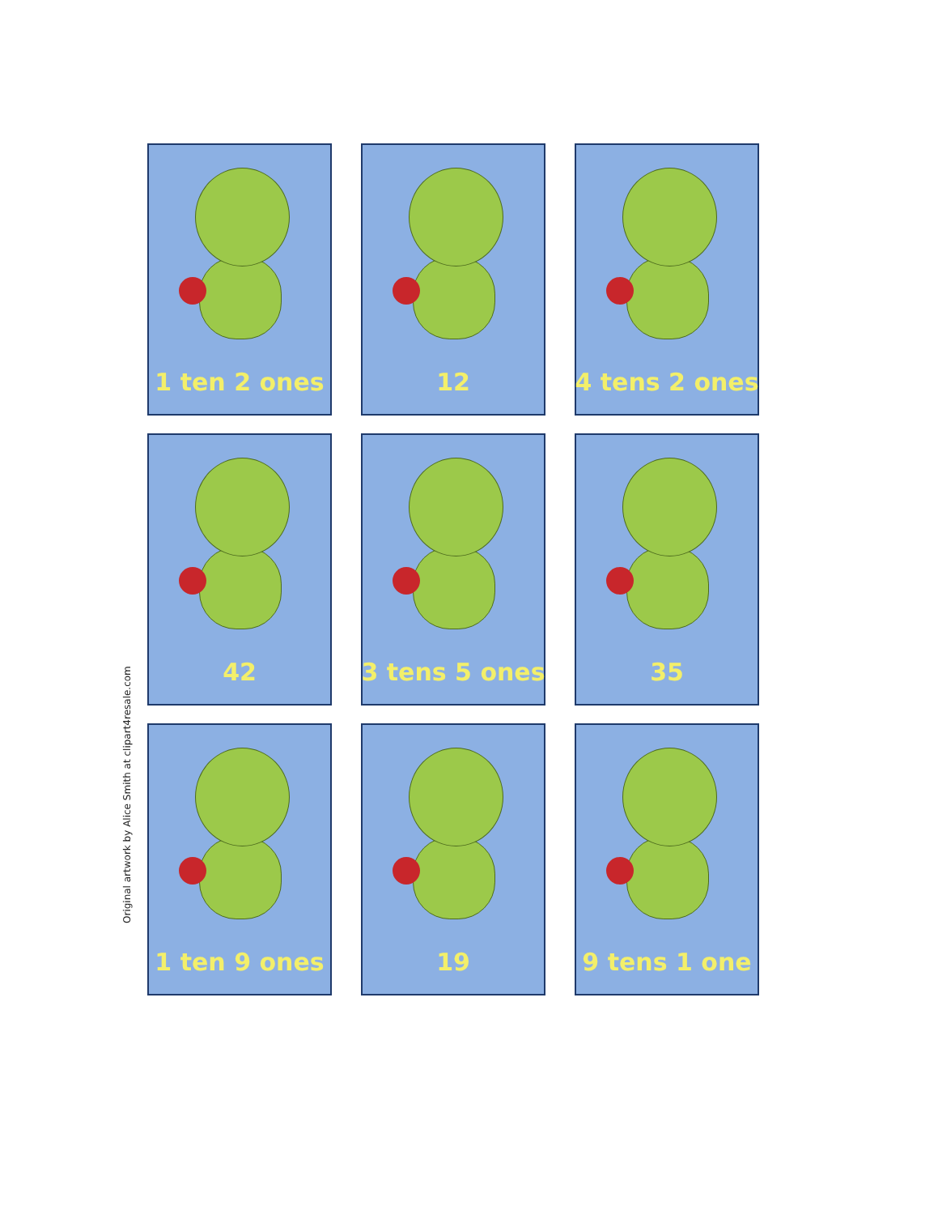1 ten 2 ones
12
4 tens 2 ones
42
3 tens 5 ones
35
1 ten 9 ones
19
9 tens 1 one
Original artwork by Alice Smith at clipart4resale.com